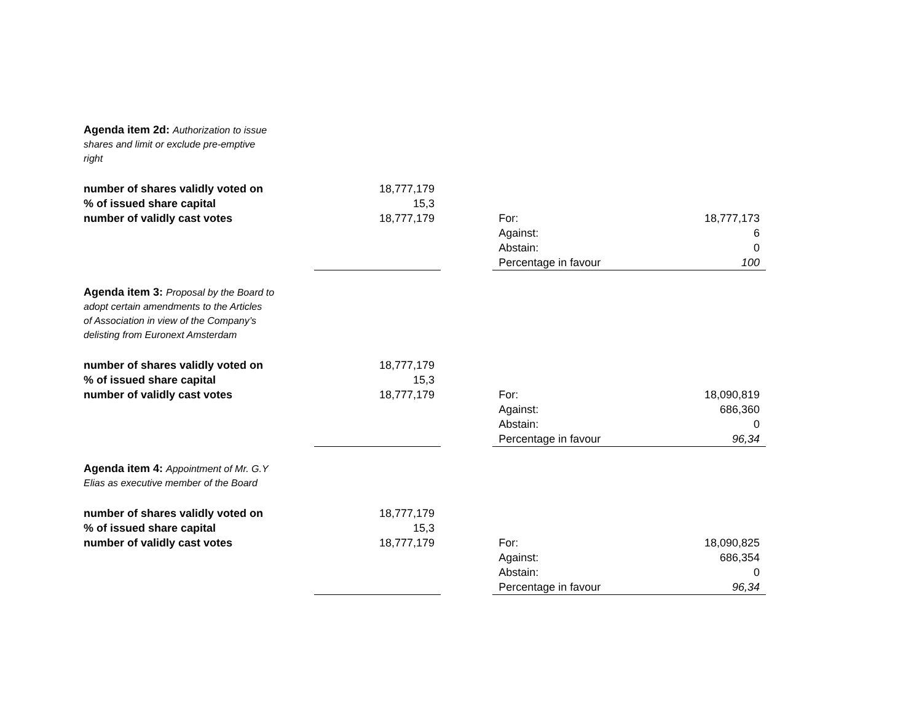| Agenda item 2d: Authorization to issue shares and limit or exclude pre-emptive right | | | | |
| number of shares validly voted on | 18,777,179 | | | |
| % of issued share capital | 15,3 | | | |
| number of validly cast votes | 18,777,179 | | For: | 18,777,173 |
| | | | Against: | 6 |
| | | | Abstain: | 0 |
| | | | Percentage in favour | 100 |
| Agenda item 3: Proposal by the Board to adopt certain amendments to the Articles of Association in view of the Company’s delisting from Euronext Amsterdam | | | | |
| number of shares validly voted on | 18,777,179 | | | |
| % of issued share capital | 15,3 | | | |
| number of validly cast votes | 18,777,179 | | For: | 18,090,819 |
| | | | Against: | 686,360 |
| | | | Abstain: | 0 |
| | | | Percentage in favour | 96,34 |
| Agenda item 4: Appointment of Mr. G.Y Elias as executive member of the Board | | | | |
| number of shares validly voted on | 18,777,179 | | | |
| % of issued share capital | 15,3 | | | |
| number of validly cast votes | 18,777,179 | | For: | 18,090,825 |
| | | | Against: | 686,354 |
| | | | Abstain: | 0 |
| | | | Percentage in favour | 96,34 |